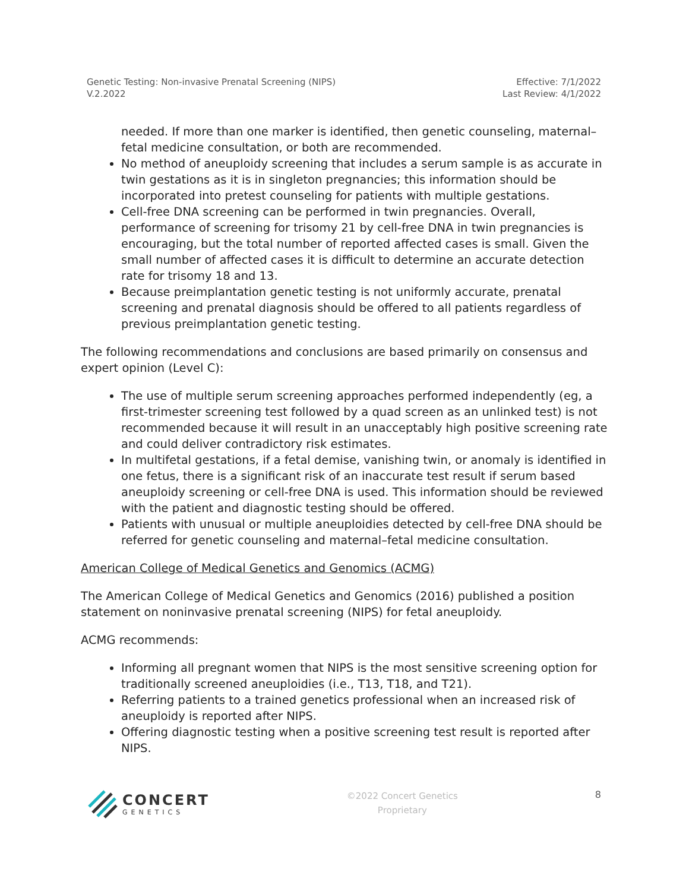Genetic Testing: Non-invasive Prenatal Screening (NIPS)
V.2.2022
Effective: 7/1/2022
Last Review: 4/1/2022
needed. If more than one marker is identified, then genetic counseling, maternal–fetal medicine consultation, or both are recommended.
No method of aneuploidy screening that includes a serum sample is as accurate in twin gestations as it is in singleton pregnancies; this information should be incorporated into pretest counseling for patients with multiple gestations.
Cell-free DNA screening can be performed in twin pregnancies. Overall, performance of screening for trisomy 21 by cell-free DNA in twin pregnancies is encouraging, but the total number of reported affected cases is small. Given the small number of affected cases it is difficult to determine an accurate detection rate for trisomy 18 and 13.
Because preimplantation genetic testing is not uniformly accurate, prenatal screening and prenatal diagnosis should be offered to all patients regardless of previous preimplantation genetic testing.
The following recommendations and conclusions are based primarily on consensus and expert opinion (Level C):
The use of multiple serum screening approaches performed independently (eg, a first-trimester screening test followed by a quad screen as an unlinked test) is not recommended because it will result in an unacceptably high positive screening rate and could deliver contradictory risk estimates.
In multifetal gestations, if a fetal demise, vanishing twin, or anomaly is identified in one fetus, there is a significant risk of an inaccurate test result if serum based aneuploidy screening or cell-free DNA is used. This information should be reviewed with the patient and diagnostic testing should be offered.
Patients with unusual or multiple aneuploidies detected by cell-free DNA should be referred for genetic counseling and maternal–fetal medicine consultation.
American College of Medical Genetics and Genomics (ACMG)
The American College of Medical Genetics and Genomics (2016) published a position statement on noninvasive prenatal screening (NIPS) for fetal aneuploidy.
ACMG recommends:
Informing all pregnant women that NIPS is the most sensitive screening option for traditionally screened aneuploidies (i.e., T13, T18, and T21).
Referring patients to a trained genetics professional when an increased risk of aneuploidy is reported after NIPS.
Offering diagnostic testing when a positive screening test result is reported after NIPS.
CONCERT
GENETICS
©2022 Concert Genetics
Proprietary
8